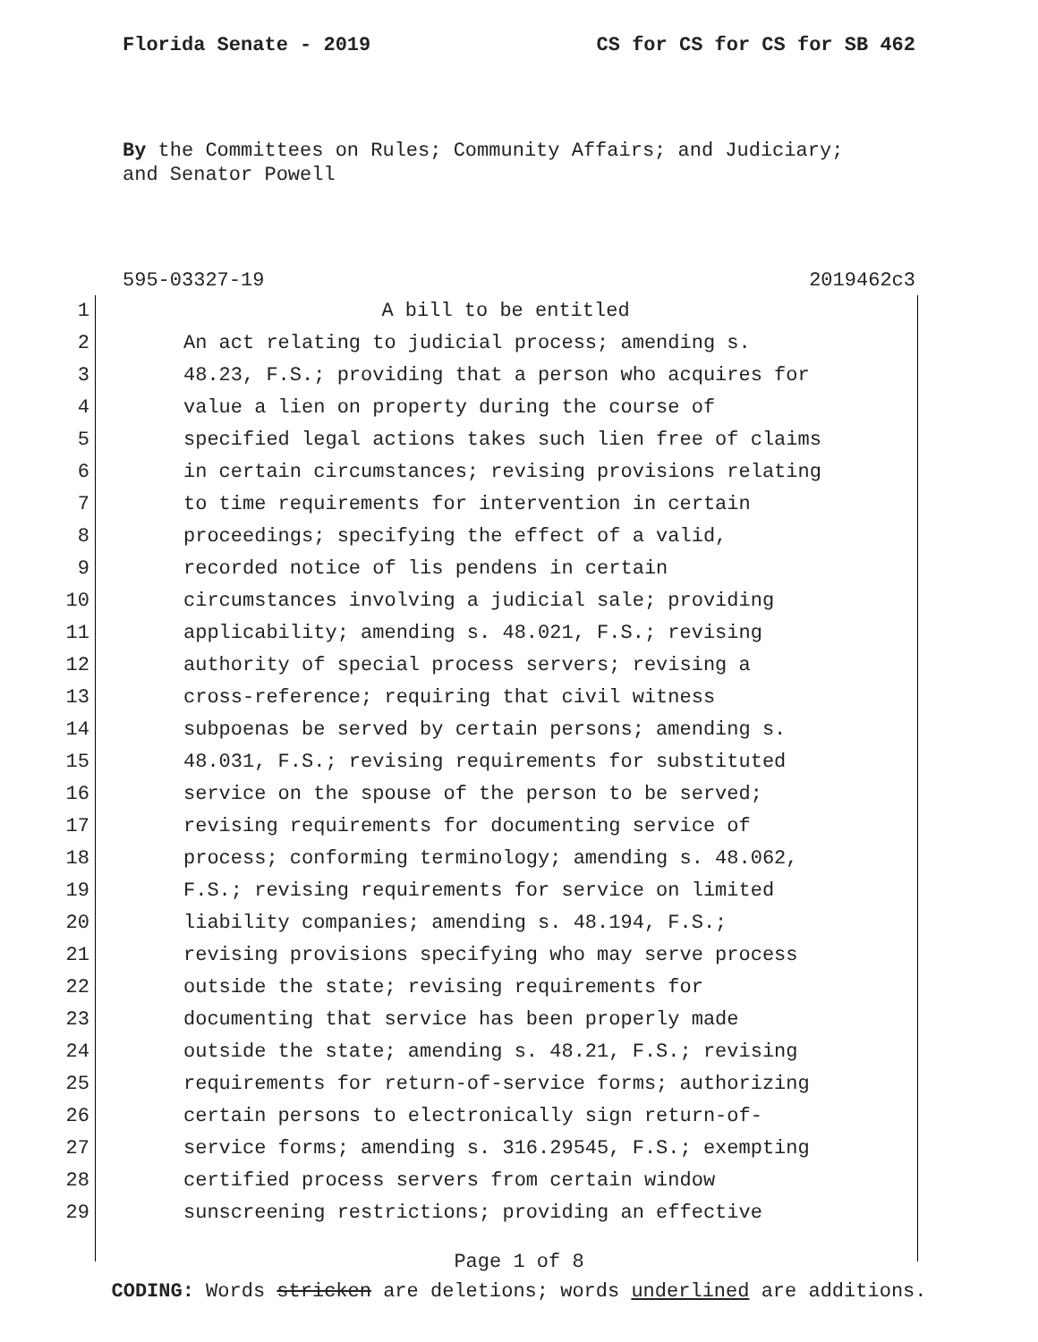Florida Senate - 2019 CS for CS for CS for SB 462
By the Committees on Rules; Community Affairs; and Judiciary;
and Senator Powell
595-03327-19 2019462c3
1 A bill to be entitled
2 An act relating to judicial process; amending s.
3 48.23, F.S.; providing that a person who acquires for
4 value a lien on property during the course of
5 specified legal actions takes such lien free of claims
6 in certain circumstances; revising provisions relating
7 to time requirements for intervention in certain
8 proceedings; specifying the effect of a valid,
9 recorded notice of lis pendens in certain
10 circumstances involving a judicial sale; providing
11 applicability; amending s. 48.021, F.S.; revising
12 authority of special process servers; revising a
13 cross-reference; requiring that civil witness
14 subpoenas be served by certain persons; amending s.
15 48.031, F.S.; revising requirements for substituted
16 service on the spouse of the person to be served;
17 revising requirements for documenting service of
18 process; conforming terminology; amending s. 48.062,
19 F.S.; revising requirements for service on limited
20 liability companies; amending s. 48.194, F.S.;
21 revising provisions specifying who may serve process
22 outside the state; revising requirements for
23 documenting that service has been properly made
24 outside the state; amending s. 48.21, F.S.; revising
25 requirements for return-of-service forms; authorizing
26 certain persons to electronically sign return-of-
27 service forms; amending s. 316.29545, F.S.; exempting
28 certified process servers from certain window
29 sunscreening restrictions; providing an effective
Page 1 of 8
CODING: Words stricken are deletions; words underlined are additions.